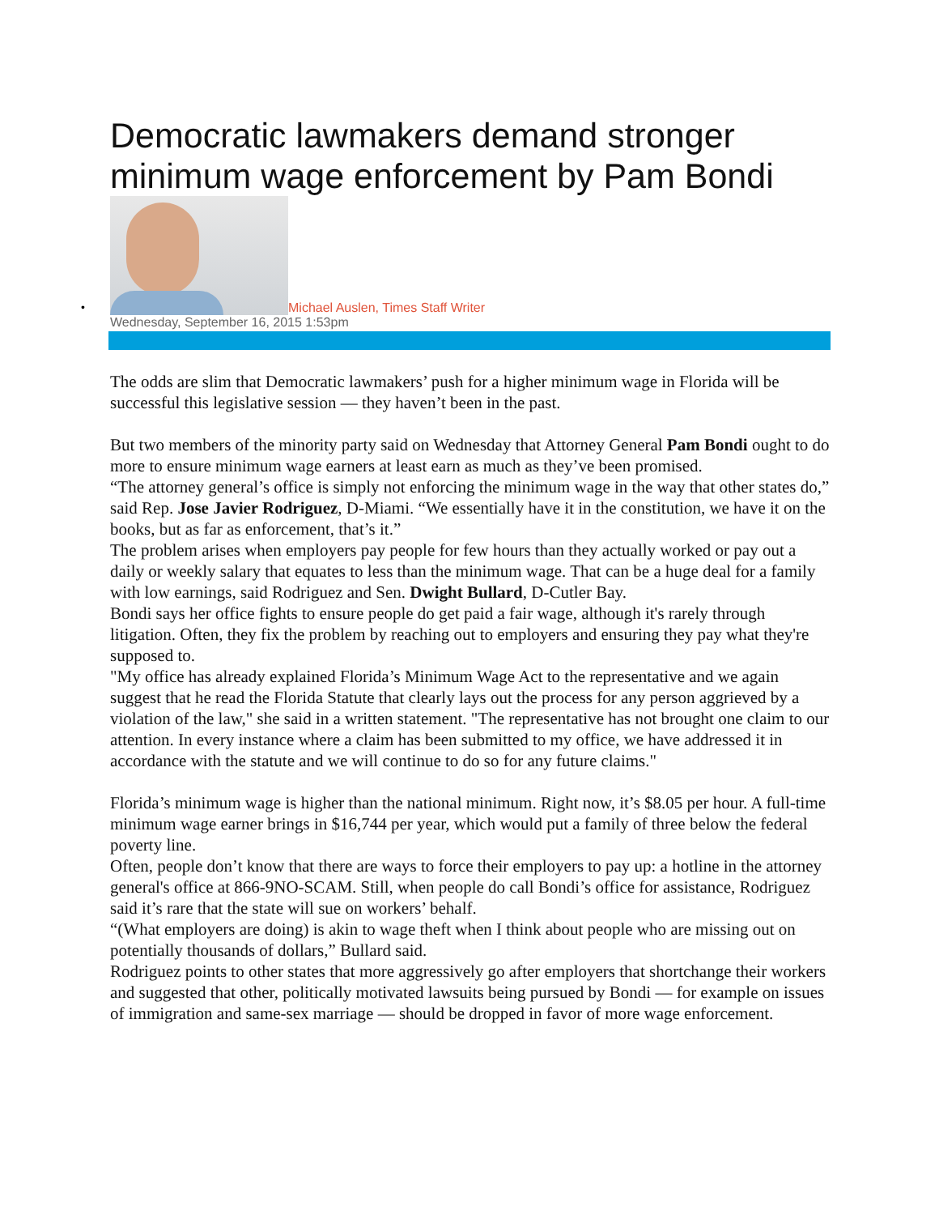Democratic lawmakers demand stronger minimum wage enforcement by Pam Bondi
•
Michael Auslen, Times Staff Writer
Wednesday, September 16, 2015 1:53pm
The odds are slim that Democratic lawmakers’ push for a higher minimum wage in Florida will be successful this legislative session — they haven’t been in the past.
But two members of the minority party said on Wednesday that Attorney General Pam Bondi ought to do more to ensure minimum wage earners at least earn as much as they’ve been promised.
“The attorney general’s office is simply not enforcing the minimum wage in the way that other states do,” said Rep. Jose Javier Rodriguez, D-Miami. “We essentially have it in the constitution, we have it on the books, but as far as enforcement, that’s it.”
The problem arises when employers pay people for few hours than they actually worked or pay out a daily or weekly salary that equates to less than the minimum wage. That can be a huge deal for a family with low earnings, said Rodriguez and Sen. Dwight Bullard, D-Cutler Bay.
Bondi says her office fights to ensure people do get paid a fair wage, although it's rarely through litigation. Often, they fix the problem by reaching out to employers and ensuring they pay what they're supposed to.
"My office has already explained Florida’s Minimum Wage Act to the representative and we again suggest that he read the Florida Statute that clearly lays out the process for any person aggrieved by a violation of the law," she said in a written statement. "The representative has not brought one claim to our attention. In every instance where a claim has been submitted to my office, we have addressed it in accordance with the statute and we will continue to do so for any future claims."
Florida’s minimum wage is higher than the national minimum. Right now, it’s $8.05 per hour. A full-time minimum wage earner brings in $16,744 per year, which would put a family of three below the federal poverty line.
Often, people don’t know that there are ways to force their employers to pay up: a hotline in the attorney general's office at 866-9NO-SCAM. Still, when people do call Bondi’s office for assistance, Rodriguez said it’s rare that the state will sue on workers’ behalf.
“(What employers are doing) is akin to wage theft when I think about people who are missing out on potentially thousands of dollars,” Bullard said.
Rodriguez points to other states that more aggressively go after employers that shortchange their workers and suggested that other, politically motivated lawsuits being pursued by Bondi — for example on issues of immigration and same-sex marriage — should be dropped in favor of more wage enforcement.